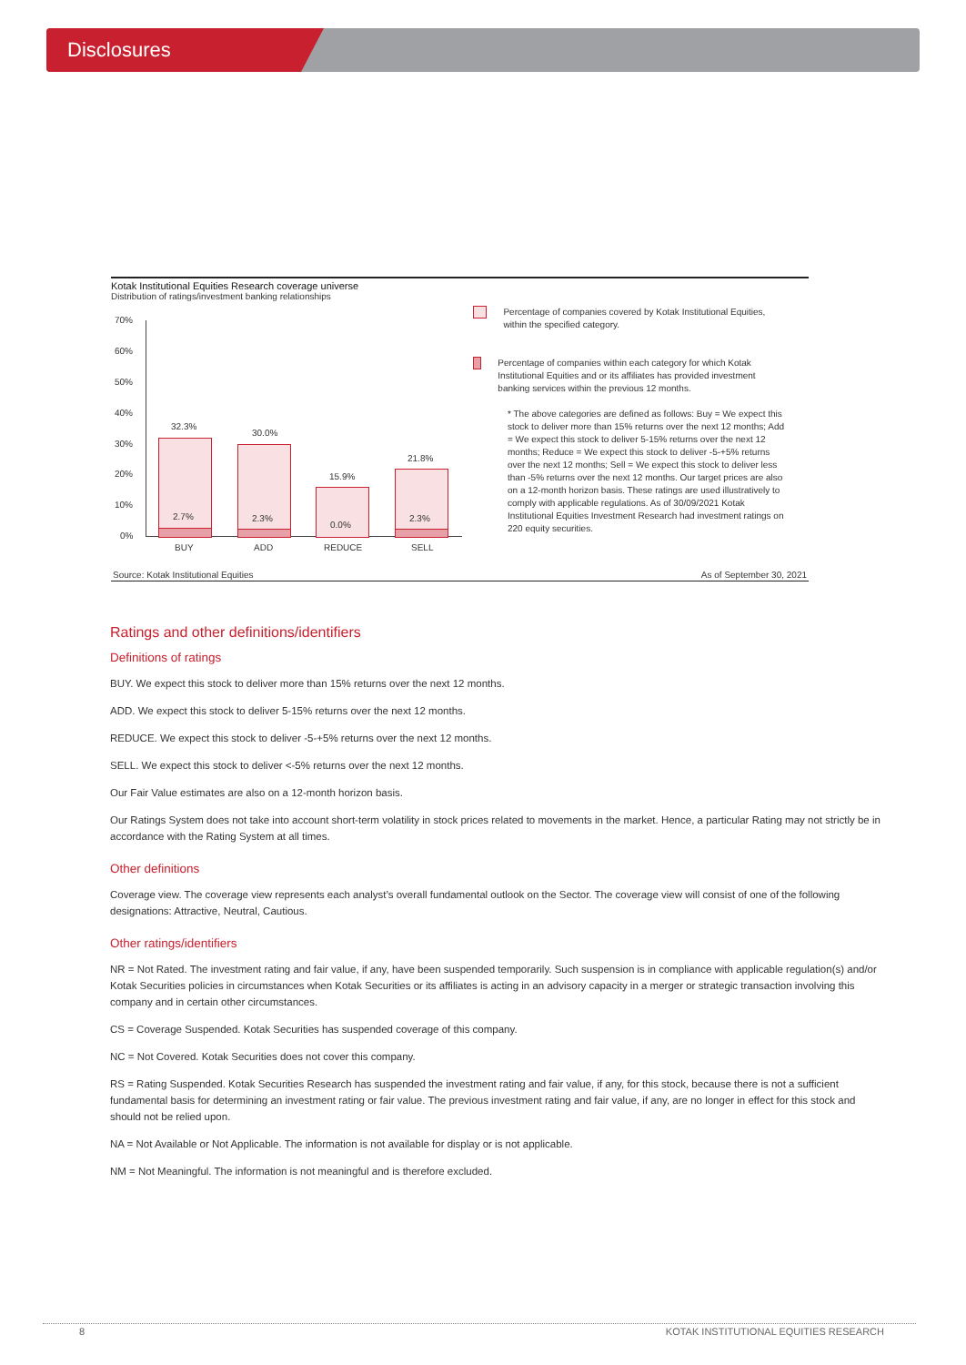Disclosures
Kotak Institutional Equities Research coverage universe
Distribution of ratings/investment banking relationships
70%
60%
50%
40%
30%
20%
10%
0%
32.3%
30.0%
15.9%
21.8%
2.7% 2.3%
0.0%
2.3%
BUY ADD REDUCE SELL
Percentage of companies covered by Kotak Institutional Equities, within the specified category.
Percentage of companies within each category for which Kotak Institutional Equities and or its affiliates has provided investment banking services within the previous 12 months.
* The above categories are defined as follows: Buy = We expect this stock to deliver more than 15% returns over the next 12 months; Add = We expect this stock to deliver 5-15% returns over the next 12 months; Reduce = We expect this stock to deliver -5-+5% returns over the next 12 months; Sell = We expect this stock to deliver less than -5% returns over the next 12 months. Our target prices are also on a 12-month horizon basis. These ratings are used illustratively to comply with applicable regulations. As of 30/09/2021 Kotak Institutional Equities Investment Research had investment ratings on 220 equity securities.
Source: Kotak Institutional Equities As of September 30, 2021
Ratings and other definitions/identifiers
Definitions of ratings
BUY. We expect this stock to deliver more than 15% returns over the next 12 months.
ADD. We expect this stock to deliver 5-15% returns over the next 12 months.
REDUCE. We expect this stock to deliver -5-+5% returns over the next 12 months.
SELL. We expect this stock to deliver <-5% returns over the next 12 months.
Our Fair Value estimates are also on a 12-month horizon basis.
Our Ratings System does not take into account short-term volatility in stock prices related to movements in the market. Hence, a particular Rating may not strictly be in accordance with the Rating System at all times.
Other definitions
Coverage view. The coverage view represents each analyst’s overall fundamental outlook on the Sector. The coverage view will consist of one of the following designations: Attractive, Neutral, Cautious.
Other ratings/identifiers
NR = Not Rated. The investment rating and fair value, if any, have been suspended temporarily. Such suspension is in compliance with applicable regulation(s) and/or Kotak Securities policies in circumstances when Kotak Securities or its affiliates is acting in an advisory capacity in a merger or strategic transaction involving this company and in certain other circumstances.
CS = Coverage Suspended. Kotak Securities has suspended coverage of this company.
NC = Not Covered. Kotak Securities does not cover this company.
RS = Rating Suspended. Kotak Securities Research has suspended the investment rating and fair value, if any, for this stock, because there is not a sufficient fundamental basis for determining an investment rating or fair value. The previous investment rating and fair value, if any, are no longer in effect for this stock and should not be relied upon.
NA = Not Available or Not Applicable. The information is not available for display or is not applicable.
NM = Not Meaningful. The information is not meaningful and is therefore excluded.
8 KOTAK INSTITUTIONAL EQUITIES RESEARCH